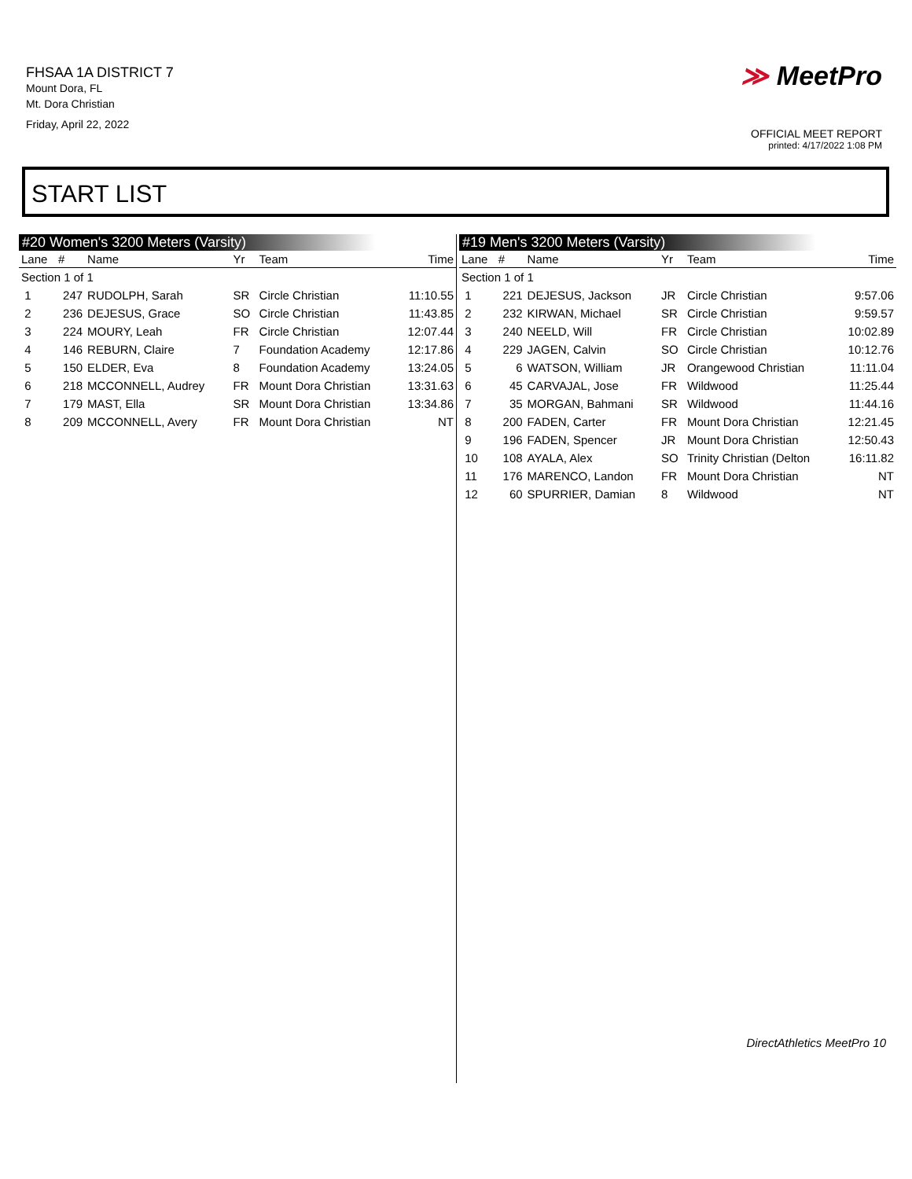FHSAA 1A DISTRICT 7
Mount Dora, FL
Mt. Dora Christian
Friday, April 22, 2022
≫ MeetPro
OFFICIAL MEET REPORT
printed: 4/17/2022 1:08 PM
START LIST
#20 Women's 3200 Meters (Varsity)
| Lane | # | Name | Yr | Team | Time |
| --- | --- | --- | --- | --- | --- |
| Section 1 of 1 | | | | | |
| 1 | 247 | RUDOLPH, Sarah | SR | Circle Christian | 11:10.55 |
| 2 | 236 | DEJESUS, Grace | SO | Circle Christian | 11:43.85 |
| 3 | 224 | MOURY, Leah | FR | Circle Christian | 12:07.44 |
| 4 | 146 | REBURN, Claire | 7 | Foundation Academy | 12:17.86 |
| 5 | 150 | ELDER, Eva | 8 | Foundation Academy | 13:24.05 |
| 6 | 218 | MCCONNELL, Audrey | FR | Mount Dora Christian | 13:31.63 |
| 7 | 179 | MAST, Ella | SR | Mount Dora Christian | 13:34.86 |
| 8 | 209 | MCCONNELL, Avery | FR | Mount Dora Christian | NT |
#19 Men's 3200 Meters (Varsity)
| Lane | # | Name | Yr | Team | Time |
| --- | --- | --- | --- | --- | --- |
| Section 1 of 1 | | | | | |
| 1 | 221 | DEJESUS, Jackson | JR | Circle Christian | 9:57.06 |
| 2 | 232 | KIRWAN, Michael | SR | Circle Christian | 9:59.57 |
| 3 | 240 | NEELD, Will | FR | Circle Christian | 10:02.89 |
| 4 | 229 | JAGEN, Calvin | SO | Circle Christian | 10:12.76 |
| 5 | 6 | WATSON, William | JR | Orangewood Christian | 11:11.04 |
| 6 | 45 | CARVAJAL, Jose | FR | Wildwood | 11:25.44 |
| 7 | 35 | MORGAN, Bahmani | SR | Wildwood | 11:44.16 |
| 8 | 200 | FADEN, Carter | FR | Mount Dora Christian | 12:21.45 |
| 9 | 196 | FADEN, Spencer | JR | Mount Dora Christian | 12:50.43 |
| 10 | 108 | AYALA, Alex | SO | Trinity Christian (Delton | 16:11.82 |
| 11 | 176 | MARENCO, Landon | FR | Mount Dora Christian | NT |
| 12 | 60 | SPURRIER, Damian | 8 | Wildwood | NT |
DirectAthletics MeetPro 10